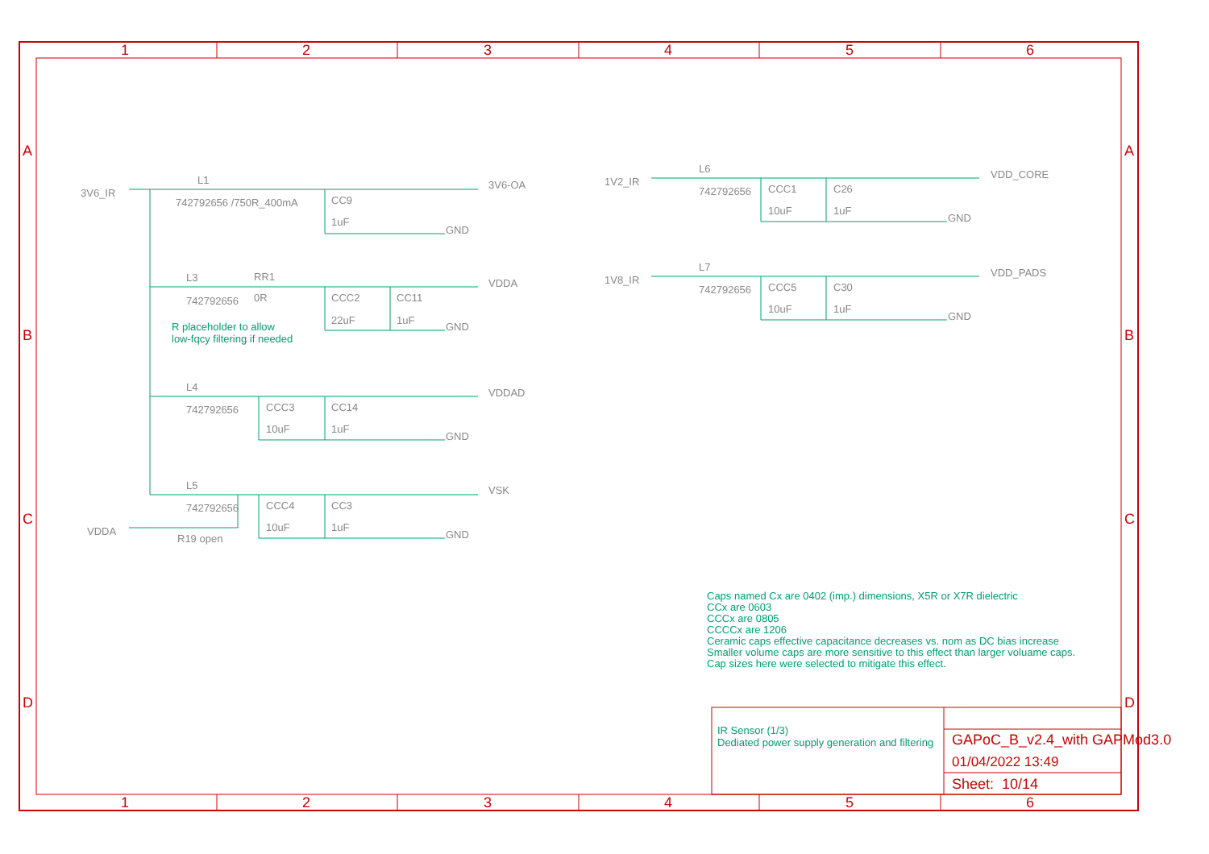1 2 3 4 5 6
A
B
C
D
3V6_IR
L1
742792656 /750R_400mA CC9
1uF
3V6-OA
L3
742792656
RR1
0R CCC2
22uF
CC11
1uF
VDDA
R placeholder to allow
low-fqcy filtering if needed
L4
742792656 CCC3
10uF
CC14
1uF
VDDAD
L5
742792656 CCC4
10uF
CC3
1uF
VSK
VDDA
R19 open
1V2_IR
L6
742792656 CCC1
10uF
C26
1uF
VDD_CORE
1V8_IR
L7
742792656 CCC5
10uF
C30
1uF
VDD_PADS
GND
GND
GND
GND
GND
GND
Caps named Cx are 0402 (imp.) dimensions, X5R or X7R dielectric
CCx are 0603
CCCx are 0805
CCCCx are 1206
Ceramic caps effective capacitance decreases vs. nom as DC bias increase
Smaller volume caps are more sensitive to this effect than larger voluame caps.
Cap sizes here were selected to mitigate this effect.
IR Sensor (1/3)
Dediated power supply generation and filtering
GAPoC_B_v2.4_with GAPMod3.0
01/04/2022 13:49
Sheet: 10/14
A
B
C
D
1 2 3 4 5 6